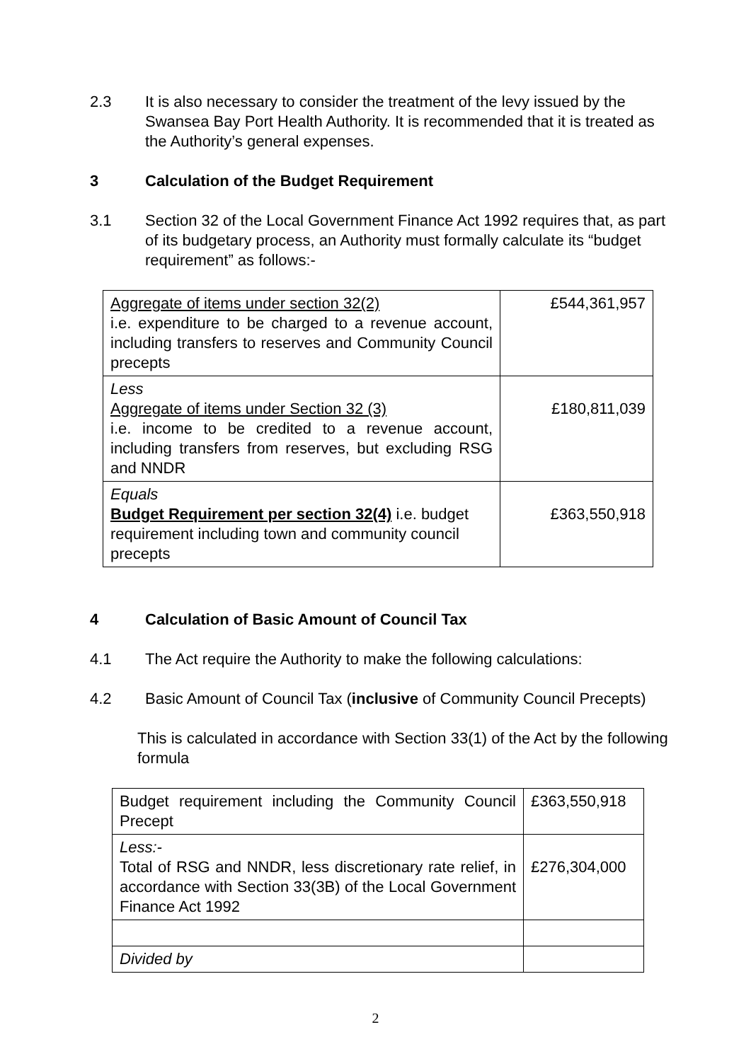2.3 It is also necessary to consider the treatment of the levy issued by the Swansea Bay Port Health Authority. It is recommended that it is treated as the Authority’s general expenses.
3 Calculation of the Budget Requirement
3.1 Section 32 of the Local Government Finance Act 1992 requires that, as part of its budgetary process, an Authority must formally calculate its “budget requirement” as follows:-
| Aggregate of items under section 32(2) i.e. expenditure to be charged to a revenue account, including transfers to reserves and Community Council precepts | £544,361,957 |
| Less Aggregate of items under Section 32 (3) i.e. income to be credited to a revenue account, including transfers from reserves, but excluding RSG and NNDR | £180,811,039 |
| Equals Budget Requirement per section 32(4) i.e. budget requirement including town and community council precepts | £363,550,918 |
4 Calculation of Basic Amount of Council Tax
4.1 The Act require the Authority to make the following calculations:
4.2 Basic Amount of Council Tax (inclusive of Community Council Precepts)
This is calculated in accordance with Section 33(1) of the Act by the following formula
| Budget requirement including the Community Council Precept | £363,550,918 |
| Less:- Total of RSG and NNDR, less discretionary rate relief, in accordance with Section 33(3B) of the Local Government Finance Act 1992 | £276,304,000 |
| Divided by | |
2